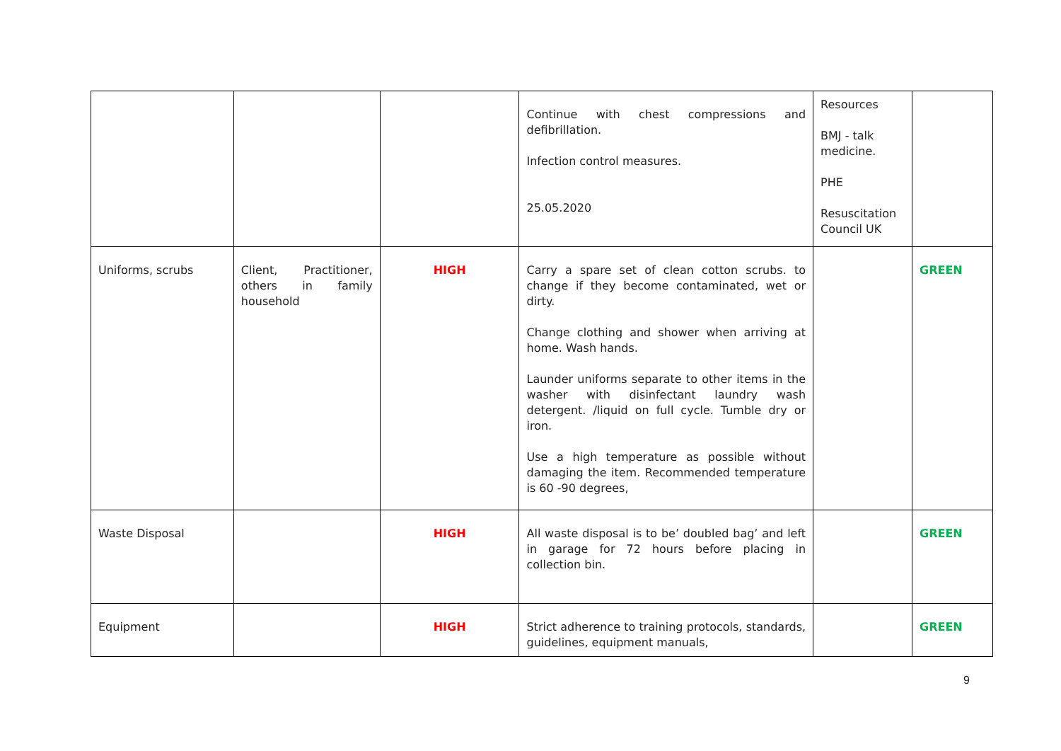| | | | Continue with chest compressions and defibrillation. Infection control measures. 25.05.2020 | Resources BMJ - talk medicine. PHE Resuscitation Council UK | |
| Uniforms, scrubs | Client, Practitioner, others in family household | HIGH | Carry a spare set of clean cotton scrubs. to change if they become contaminated, wet or dirty. Change clothing and shower when arriving at home. Wash hands. Launder uniforms separate to other items in the washer with disinfectant laundry wash detergent. /liquid on full cycle. Tumble dry or iron. Use a high temperature as possible without damaging the item. Recommended temperature is 60 -90 degrees, | | GREEN |
| Waste Disposal | | HIGH | All waste disposal is to be’ doubled bag’ and left in garage for 72 hours before placing in collection bin. | | GREEN |
| Equipment | | HIGH | Strict adherence to training protocols, standards, guidelines, equipment manuals, | | GREEN |
9